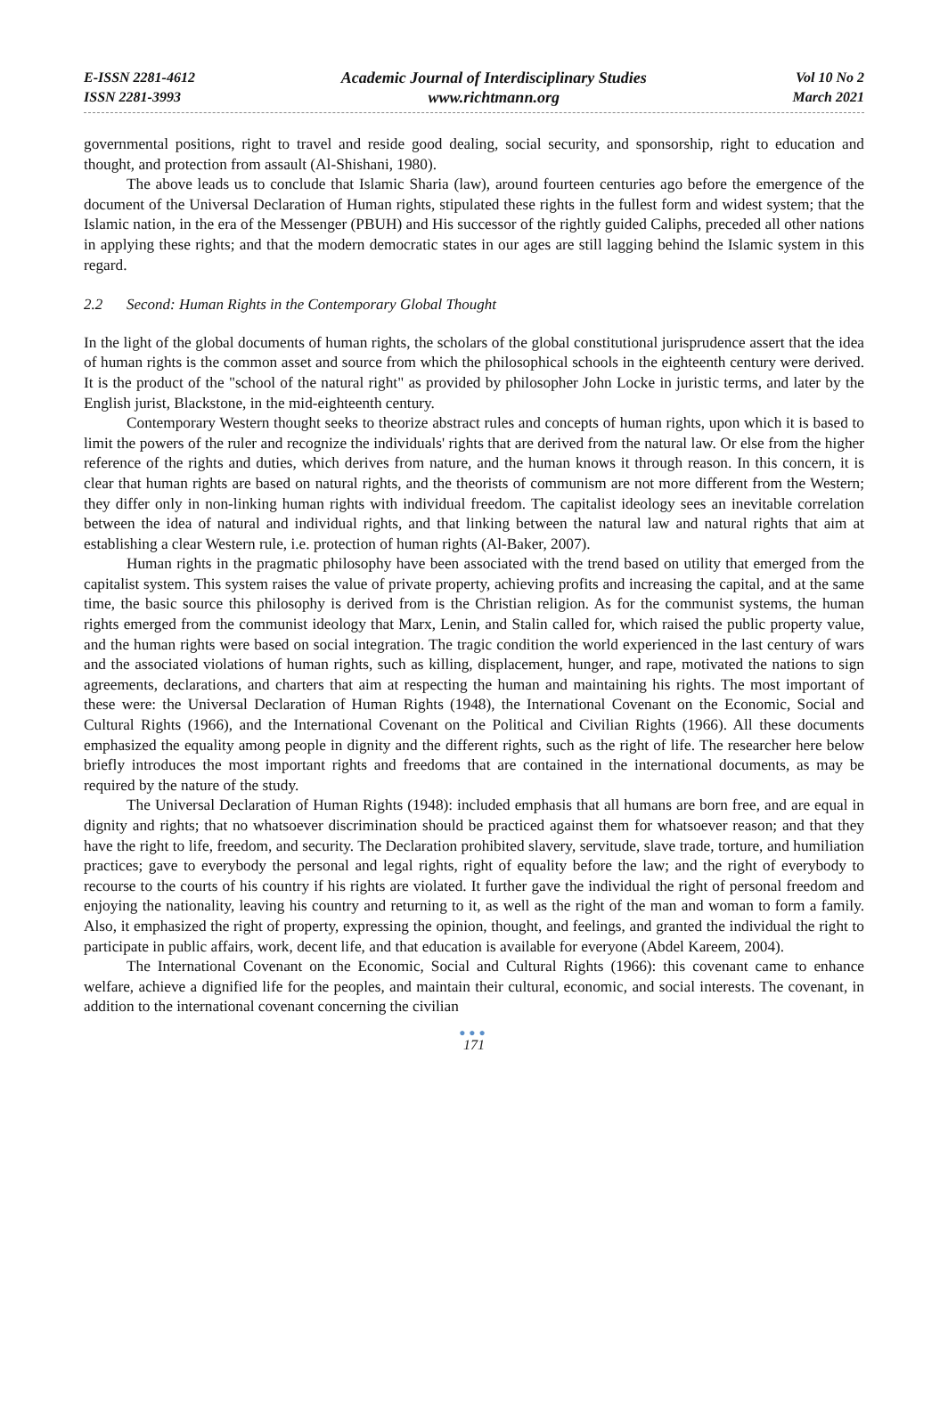E-ISSN 2281-4612
ISSN 2281-3993
Academic Journal of Interdisciplinary Studies
www.richtmann.org
Vol 10 No 2
March 2021
governmental positions, right to travel and reside good dealing, social security, and sponsorship, right to education and thought, and protection from assault (Al-Shishani, 1980).
The above leads us to conclude that Islamic Sharia (law), around fourteen centuries ago before the emergence of the document of the Universal Declaration of Human rights, stipulated these rights in the fullest form and widest system; that the Islamic nation, in the era of the Messenger (PBUH) and His successor of the rightly guided Caliphs, preceded all other nations in applying these rights; and that the modern democratic states in our ages are still lagging behind the Islamic system in this regard.
2.2 Second: Human Rights in the Contemporary Global Thought
In the light of the global documents of human rights, the scholars of the global constitutional jurisprudence assert that the idea of human rights is the common asset and source from which the philosophical schools in the eighteenth century were derived. It is the product of the "school of the natural right" as provided by philosopher John Locke in juristic terms, and later by the English jurist, Blackstone, in the mid-eighteenth century.
Contemporary Western thought seeks to theorize abstract rules and concepts of human rights, upon which it is based to limit the powers of the ruler and recognize the individuals' rights that are derived from the natural law. Or else from the higher reference of the rights and duties, which derives from nature, and the human knows it through reason. In this concern, it is clear that human rights are based on natural rights, and the theorists of communism are not more different from the Western; they differ only in non-linking human rights with individual freedom. The capitalist ideology sees an inevitable correlation between the idea of natural and individual rights, and that linking between the natural law and natural rights that aim at establishing a clear Western rule, i.e. protection of human rights (Al-Baker, 2007).
Human rights in the pragmatic philosophy have been associated with the trend based on utility that emerged from the capitalist system. This system raises the value of private property, achieving profits and increasing the capital, and at the same time, the basic source this philosophy is derived from is the Christian religion. As for the communist systems, the human rights emerged from the communist ideology that Marx, Lenin, and Stalin called for, which raised the public property value, and the human rights were based on social integration. The tragic condition the world experienced in the last century of wars and the associated violations of human rights, such as killing, displacement, hunger, and rape, motivated the nations to sign agreements, declarations, and charters that aim at respecting the human and maintaining his rights. The most important of these were: the Universal Declaration of Human Rights (1948), the International Covenant on the Economic, Social and Cultural Rights (1966), and the International Covenant on the Political and Civilian Rights (1966). All these documents emphasized the equality among people in dignity and the different rights, such as the right of life. The researcher here below briefly introduces the most important rights and freedoms that are contained in the international documents, as may be required by the nature of the study.
The Universal Declaration of Human Rights (1948): included emphasis that all humans are born free, and are equal in dignity and rights; that no whatsoever discrimination should be practiced against them for whatsoever reason; and that they have the right to life, freedom, and security. The Declaration prohibited slavery, servitude, slave trade, torture, and humiliation practices; gave to everybody the personal and legal rights, right of equality before the law; and the right of everybody to recourse to the courts of his country if his rights are violated. It further gave the individual the right of personal freedom and enjoying the nationality, leaving his country and returning to it, as well as the right of the man and woman to form a family. Also, it emphasized the right of property, expressing the opinion, thought, and feelings, and granted the individual the right to participate in public affairs, work, decent life, and that education is available for everyone (Abdel Kareem, 2004).
The International Covenant on the Economic, Social and Cultural Rights (1966): this covenant came to enhance welfare, achieve a dignified life for the peoples, and maintain their cultural, economic, and social interests. The covenant, in addition to the international covenant concerning the civilian
●●●
171